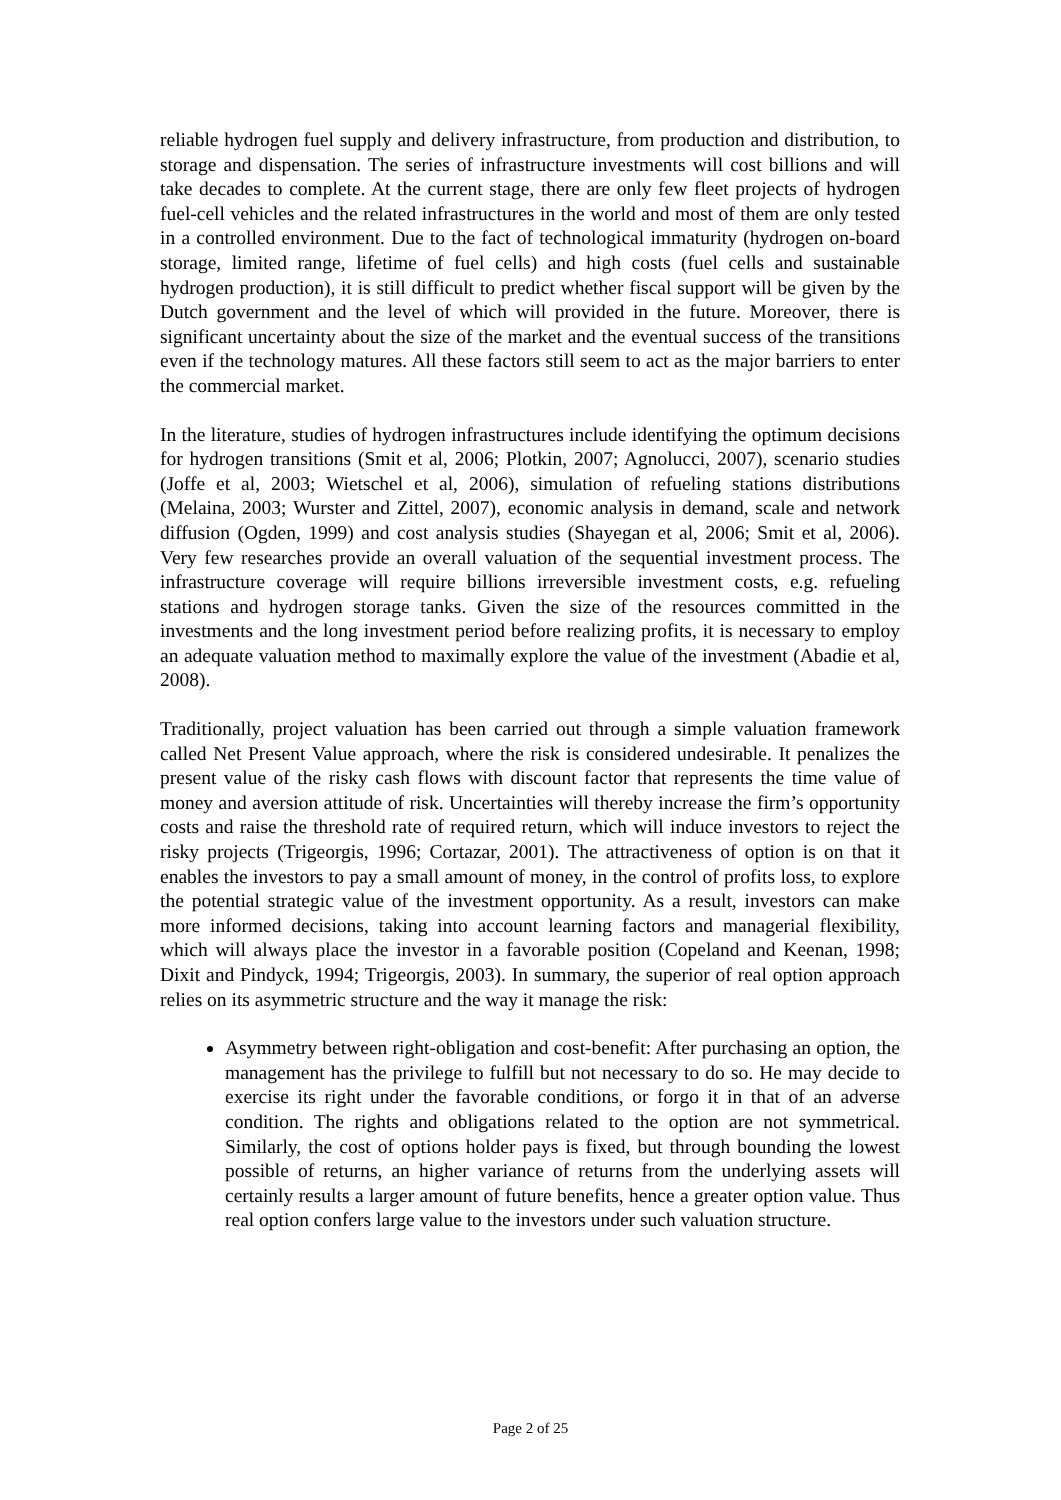reliable hydrogen fuel supply and delivery infrastructure, from production and distribution, to storage and dispensation. The series of infrastructure investments will cost billions and will take decades to complete. At the current stage, there are only few fleet projects of hydrogen fuel-cell vehicles and the related infrastructures in the world and most of them are only tested in a controlled environment. Due to the fact of technological immaturity (hydrogen on-board storage, limited range, lifetime of fuel cells) and high costs (fuel cells and sustainable hydrogen production), it is still difficult to predict whether fiscal support will be given by the Dutch government and the level of which will provided in the future. Moreover, there is significant uncertainty about the size of the market and the eventual success of the transitions even if the technology matures. All these factors still seem to act as the major barriers to enter the commercial market.
In the literature, studies of hydrogen infrastructures include identifying the optimum decisions for hydrogen transitions (Smit et al, 2006; Plotkin, 2007; Agnolucci, 2007), scenario studies (Joffe et al, 2003; Wietschel et al, 2006), simulation of refueling stations distributions (Melaina, 2003; Wurster and Zittel, 2007), economic analysis in demand, scale and network diffusion (Ogden, 1999) and cost analysis studies (Shayegan et al, 2006; Smit et al, 2006). Very few researches provide an overall valuation of the sequential investment process. The infrastructure coverage will require billions irreversible investment costs, e.g. refueling stations and hydrogen storage tanks. Given the size of the resources committed in the investments and the long investment period before realizing profits, it is necessary to employ an adequate valuation method to maximally explore the value of the investment (Abadie et al, 2008).
Traditionally, project valuation has been carried out through a simple valuation framework called Net Present Value approach, where the risk is considered undesirable. It penalizes the present value of the risky cash flows with discount factor that represents the time value of money and aversion attitude of risk. Uncertainties will thereby increase the firm’s opportunity costs and raise the threshold rate of required return, which will induce investors to reject the risky projects (Trigeorgis, 1996; Cortazar, 2001). The attractiveness of option is on that it enables the investors to pay a small amount of money, in the control of profits loss, to explore the potential strategic value of the investment opportunity. As a result, investors can make more informed decisions, taking into account learning factors and managerial flexibility, which will always place the investor in a favorable position (Copeland and Keenan, 1998; Dixit and Pindyck, 1994; Trigeorgis, 2003). In summary, the superior of real option approach relies on its asymmetric structure and the way it manage the risk:
Asymmetry between right-obligation and cost-benefit: After purchasing an option, the management has the privilege to fulfill but not necessary to do so. He may decide to exercise its right under the favorable conditions, or forgo it in that of an adverse condition. The rights and obligations related to the option are not symmetrical. Similarly, the cost of options holder pays is fixed, but through bounding the lowest possible of returns, an higher variance of returns from the underlying assets will certainly results a larger amount of future benefits, hence a greater option value. Thus real option confers large value to the investors under such valuation structure.
Page 2 of 25